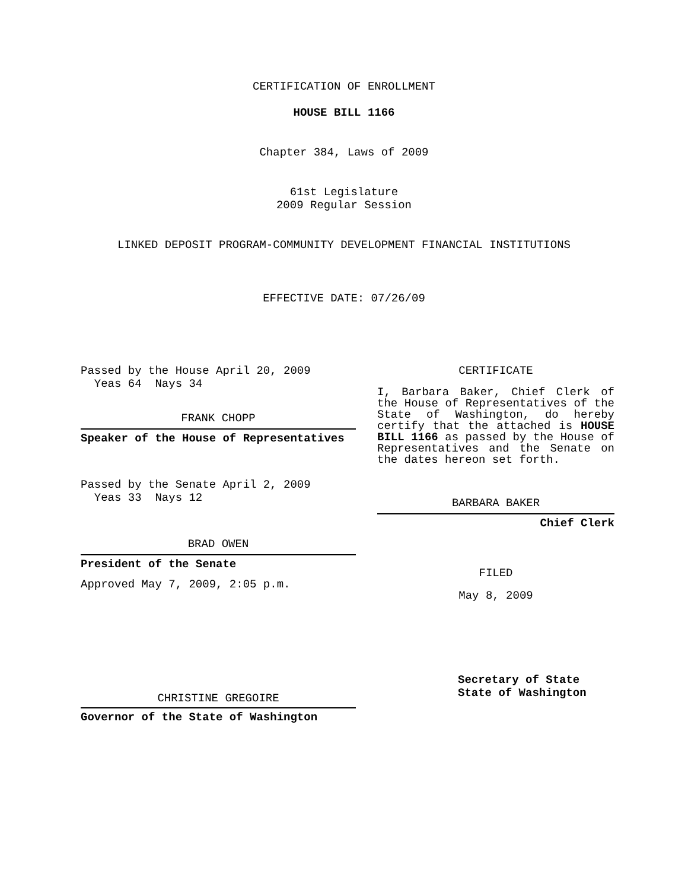CERTIFICATION OF ENROLLMENT
HOUSE BILL 1166
Chapter 384, Laws of 2009
61st Legislature
2009 Regular Session
LINKED DEPOSIT PROGRAM-COMMUNITY DEVELOPMENT FINANCIAL INSTITUTIONS
EFFECTIVE DATE: 07/26/09
Passed by the House April 20, 2009
Yeas 64 Nays 34
FRANK CHOPP
Speaker of the House of Representatives
Passed by the Senate April 2, 2009
Yeas 33 Nays 12
BRAD OWEN
President of the Senate
Approved May 7, 2009, 2:05 p.m.
CHRISTINE GREGOIRE
Governor of the State of Washington
CERTIFICATE
I, Barbara Baker, Chief Clerk of the House of Representatives of the State of Washington, do hereby certify that the attached is HOUSE BILL 1166 as passed by the House of Representatives and the Senate on the dates hereon set forth.
BARBARA BAKER
Chief Clerk
FILED
May 8, 2009
Secretary of State
State of Washington